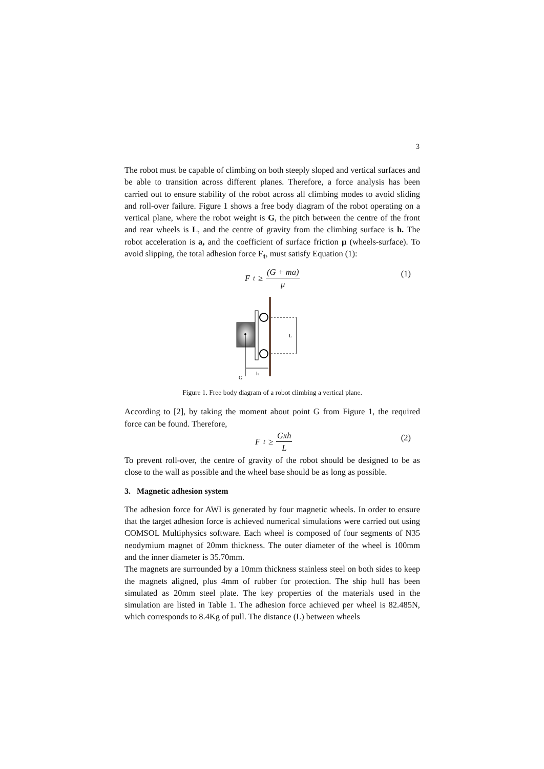3
The robot must be capable of climbing on both steeply sloped and vertical surfaces and be able to transition across different planes. Therefore, a force analysis has been carried out to ensure stability of the robot across all climbing modes to avoid sliding and roll-over failure. Figure 1 shows a free body diagram of the robot operating on a vertical plane, where the robot weight is G, the pitch between the centre of the front and rear wheels is L, and the centre of gravity from the climbing surface is h. The robot acceleration is a, and the coefficient of surface friction μ (wheels-surface). To avoid slipping, the total adhesion force F<sub>t</sub>, must satisfy Equation (1):
F<sub>t</sub> ≥ (G + ma) μ
(1)
L
h
G
Figure 1. Free body diagram of a robot climbing a vertical plane.
According to [2], by taking the moment about point G from Figure 1, the required force can be found. Therefore,
F<sub>t</sub> ≥ Gxh L
(2)
To prevent roll-over, the centre of gravity of the robot should be designed to be as close to the wall as possible and the wheel base should be as long as possible.
3. Magnetic adhesion system
The adhesion force for AWI is generated by four magnetic wheels. In order to ensure that the target adhesion force is achieved numerical simulations were carried out using COMSOL Multiphysics software. Each wheel is composed of four segments of N35 neodymium magnet of 20mm thickness. The outer diameter of the wheel is 100mm and the inner diameter is 35.70mm.
The magnets are surrounded by a 10mm thickness stainless steel on both sides to keep the magnets aligned, plus 4mm of rubber for protection. The ship hull has been simulated as 20mm steel plate. The key properties of the materials used in the simulation are listed in Table 1. The adhesion force achieved per wheel is 82.485N, which corresponds to 8.4Kg of pull. The distance (L) between wheels